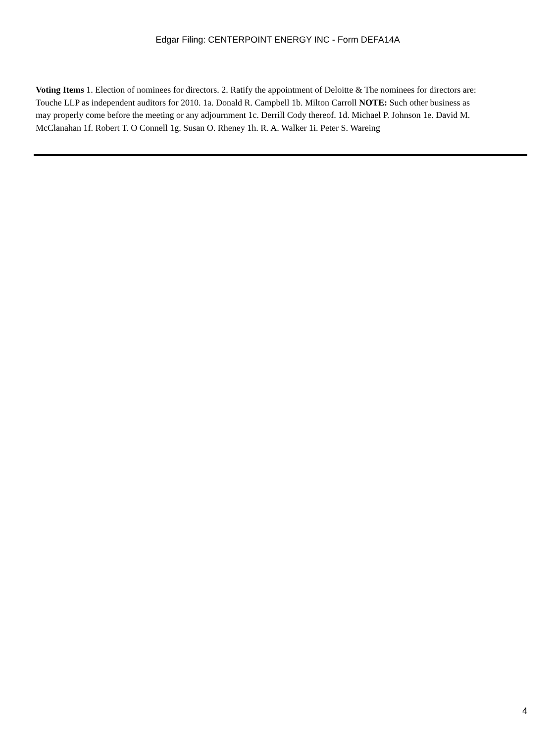Edgar Filing: CENTERPOINT ENERGY INC - Form DEFA14A
Voting Items 1. Election of nominees for directors. 2. Ratify the appointment of Deloitte & The nominees for directors are: Touche LLP as independent auditors for 2010. 1a. Donald R. Campbell 1b. Milton Carroll NOTE: Such other business as may properly come before the meeting or any adjournment 1c. Derrill Cody thereof. 1d. Michael P. Johnson 1e. David M. McClanahan 1f. Robert T. O Connell 1g. Susan O. Rheney 1h. R. A. Walker 1i. Peter S. Wareing
4